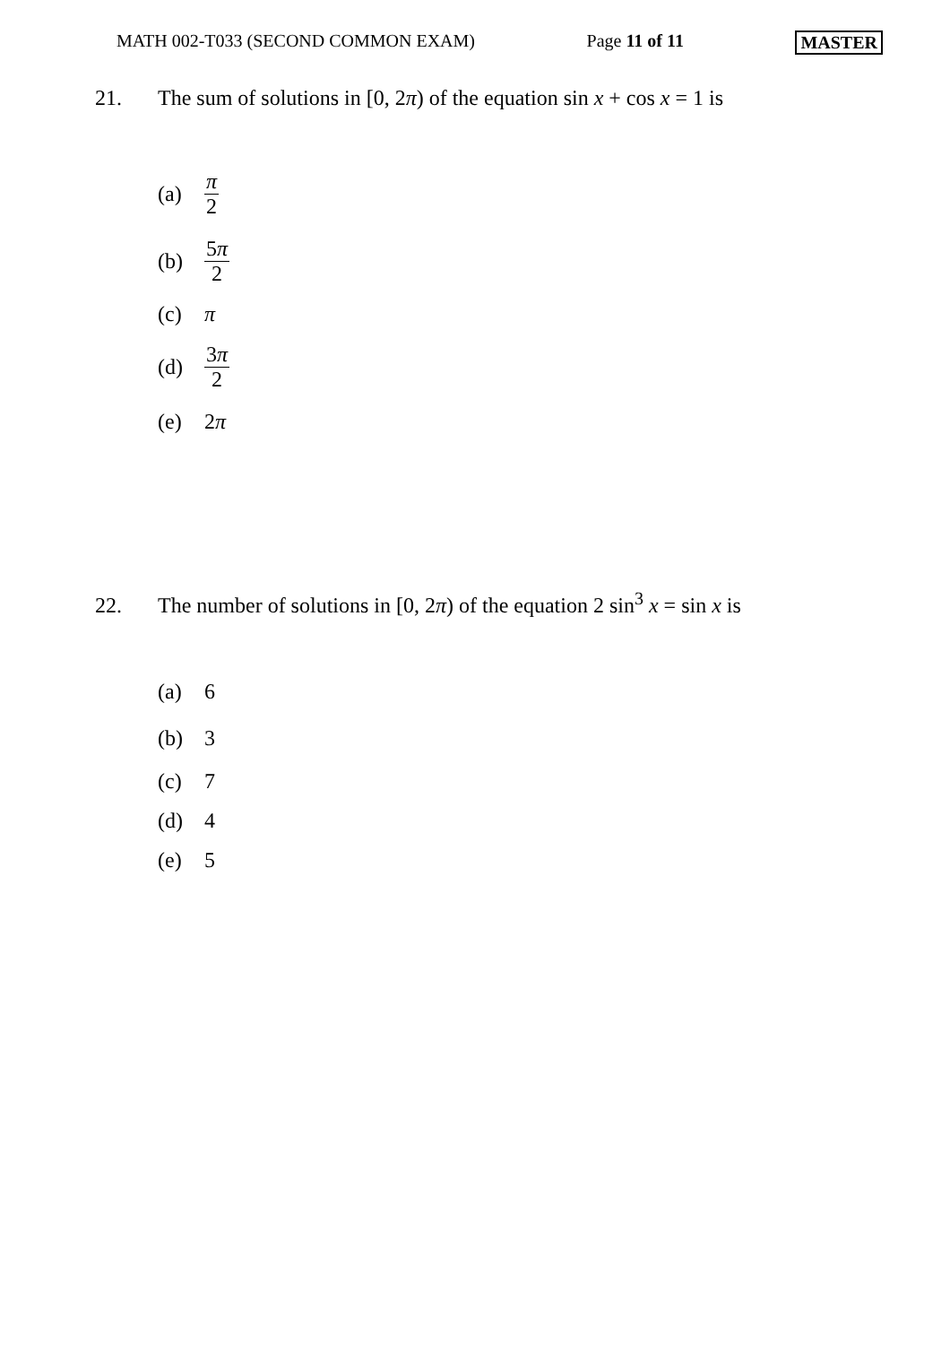MATH 002-T033 (SECOND COMMON EXAM) Page 11 of 11 MASTER
21. The sum of solutions in [0, 2π) of the equation sin x + cos x = 1 is
(a) π 2
(b) 5π 2
(c) π
(d) 3π 2
(e) 2 π
22. The number of solutions in [0, 2π) of the equation 2 sin<sup>3</sup> x = sin x is
(a) 6
(b) 3
(c) 7
(d) 4
(e) 5